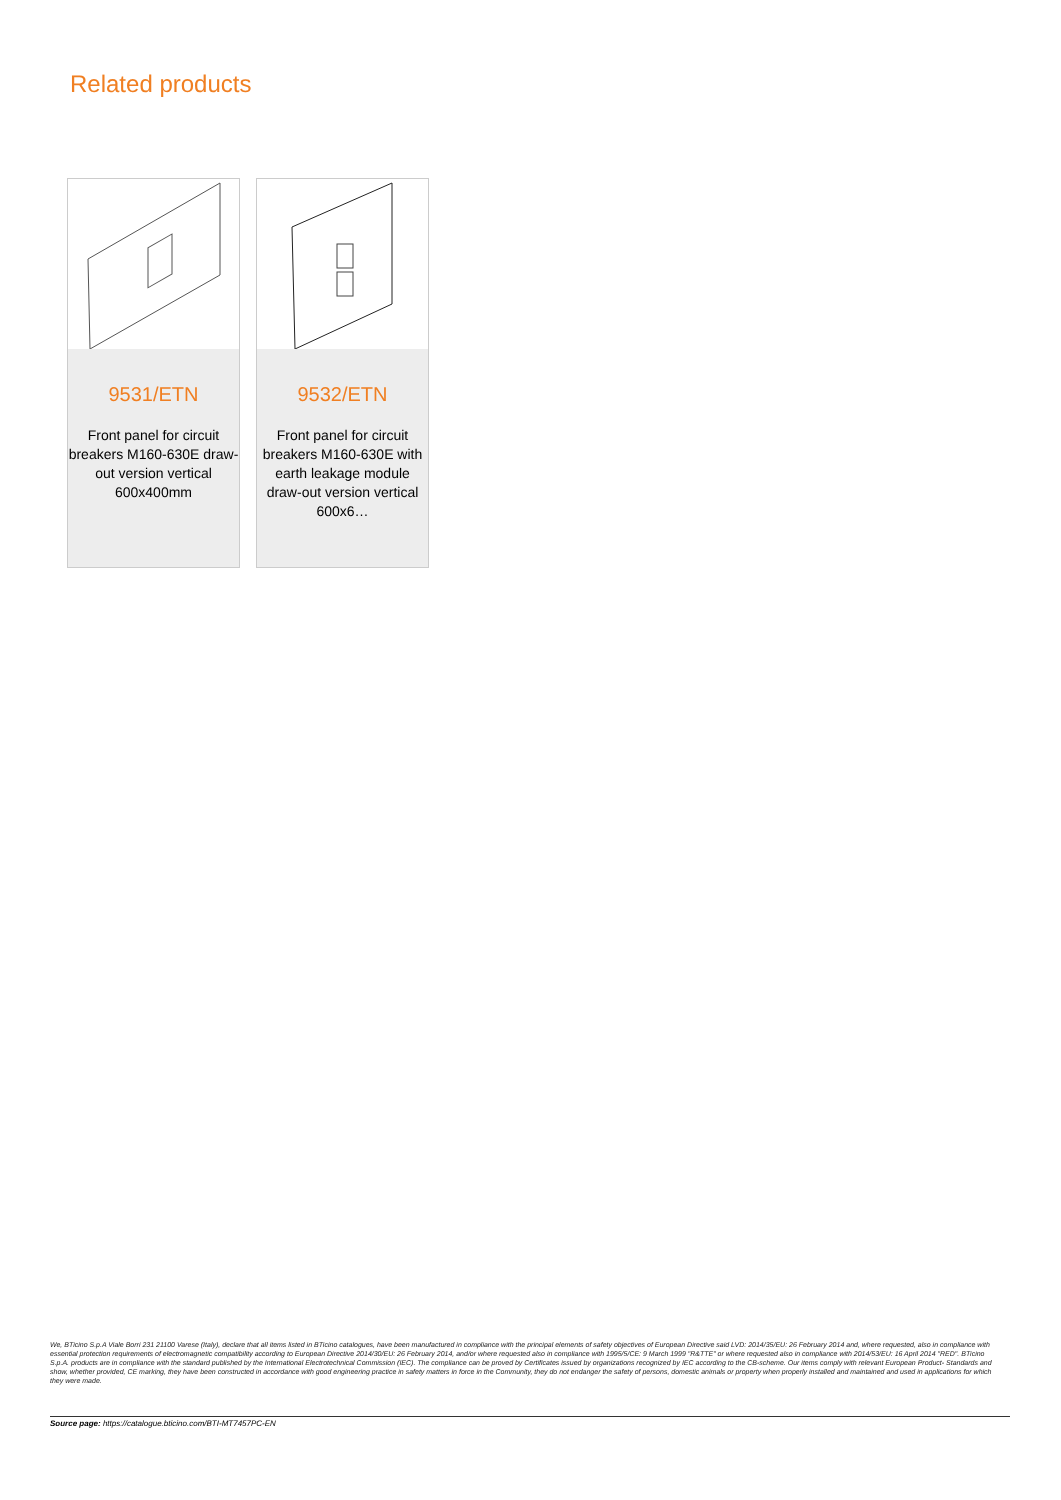Related products
9531/ETN
Front panel for circuit breakers M160-630E draw-out version vertical 600x400mm
9532/ETN
Front panel for circuit breakers M160-630E with earth leakage module draw-out version vertical 600x6…
We, BTicino S.p.A Viale Borri 231 21100 Varese (Italy), declare that all items listed in BTicino catalogues, have been manufactured in compliance with the principal elements of safety objectives of European Directive said LVD: 2014/35/EU: 26 February 2014 and, where requested, also in compliance with essential protection requirements of electromagnetic compatibility according to European Directive 2014/30/EU: 26 February 2014, and/or where requested also in compliance with 1995/5/CE: 9 March 1999 "R&TTE" or where requested also in compliance with 2014/53/EU: 16 April 2014 "RED". BTicino S.p.A. products are in compliance with the standard published by the International Electrotechnical Commission (IEC). The compliance can be proved by Certificates issued by organizations recognized by IEC according to the CB-scheme. Our items comply with relevant European Product- Standards and show, whether provided, CE marking, they have been constructed in accordance with good engineering practice in safety matters in force in the Community, they do not endanger the safety of persons, domestic animals or property when properly installed and maintained and used in applications for which they were made.
Source page: https://catalogue.bticino.com/BTI-MT7457PC-EN